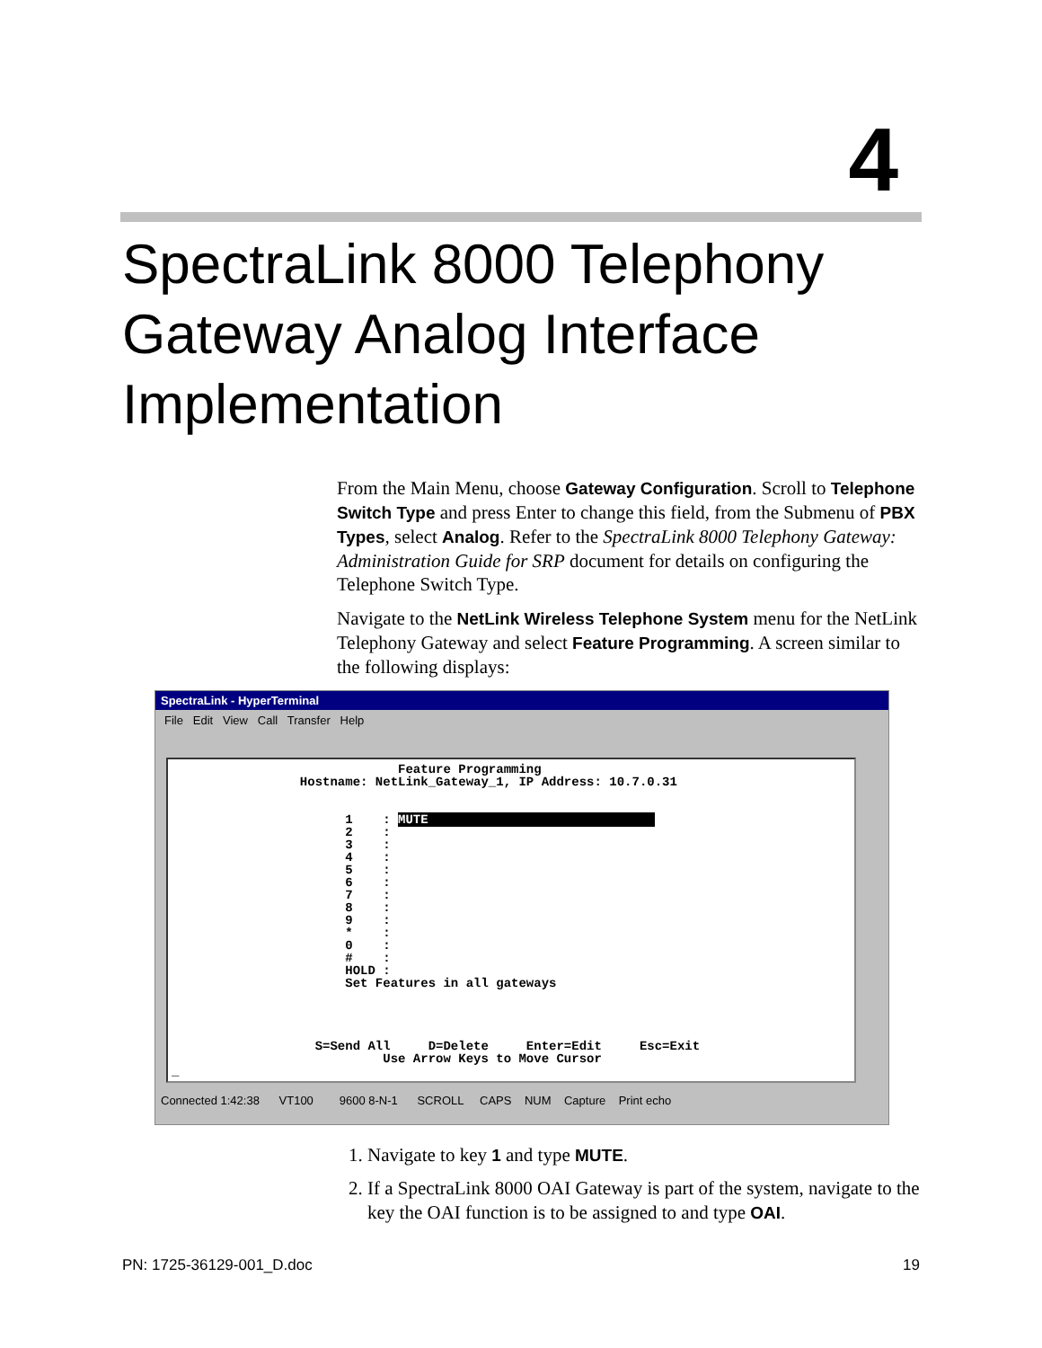4
SpectraLink 8000 Telephony
Gateway Analog Interface
Implementation
From the Main Menu, choose Gateway Configuration. Scroll to Telephone Switch Type and press Enter to change this field, from the Submenu of PBX Types, select Analog. Refer to the SpectraLink 8000 Telephony Gateway: Administration Guide for SRP document for details on configuring the Telephone Switch Type.
Navigate to the NetLink Wireless Telephone System menu for the NetLink Telephony Gateway and select Feature Programming. A screen similar to the following displays:
SpectraLink - HyperTerminal
File Edit View Call Transfer Help
Feature Programming Hostname: NetLink_Gateway_1, IP Address: 10.7.0.31 1 : MUTE 2 : 3 : 4 : 5 : 6 : 7 : 8 : 9 : * : 0 : # : HOLD : Set Features in all gateways S=Send All D=Delete Enter=Edit Esc=Exit Use Arrow Keys to Move Cursor _
Connected 1:42:38 VT100 9600 8-N-1 SCROLL CAPS NUM Capture Print echo
1. Navigate to key 1 and type MUTE.
2. If a SpectraLink 8000 OAI Gateway is part of the system, navigate to the key the OAI function is to be assigned to and type OAI.
PN: 1725-36129-001_D.doc 19